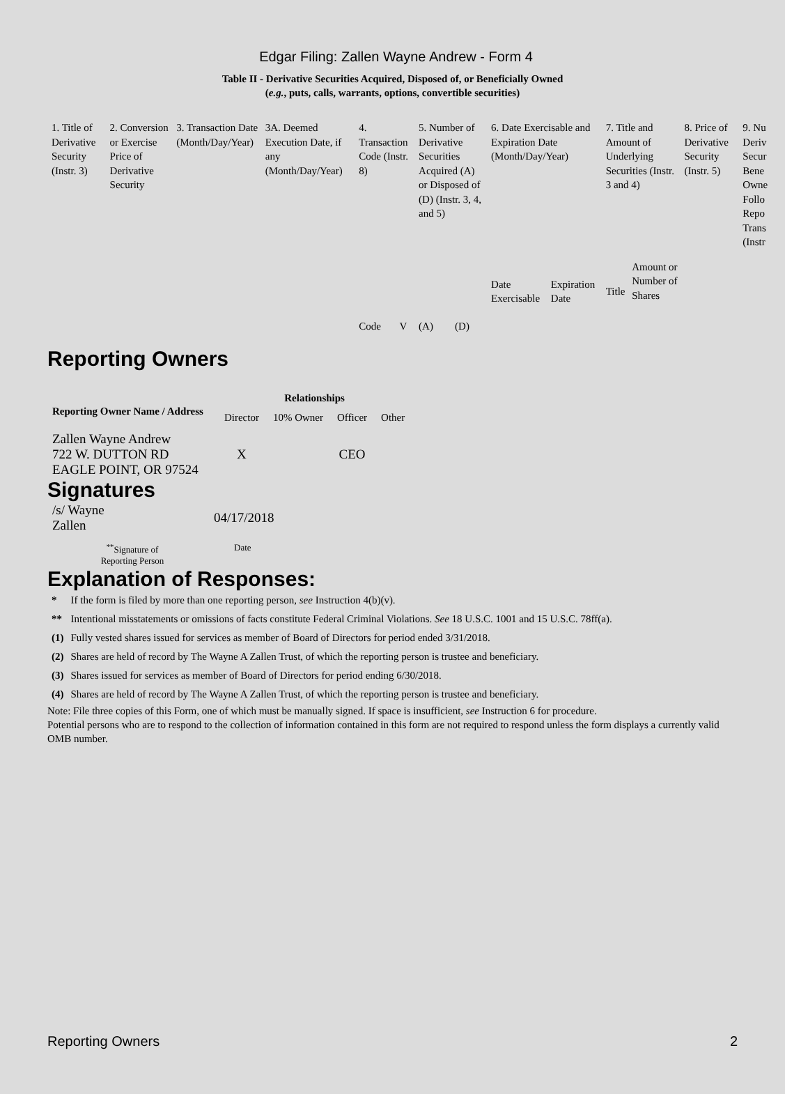Edgar Filing: Zallen Wayne Andrew - Form 4
Table II - Derivative Securities Acquired, Disposed of, or Beneficially Owned
(e.g., puts, calls, warrants, options, convertible securities)
| 1. Title of Derivative Security (Instr. 3) | 2. Conversion or Exercise Price of Derivative Security | 3. Transaction Date (Month/Day/Year) | 3A. Deemed Execution Date, if any (Month/Day/Year) | 4. Transaction Code (Instr. 8) | | 5. Number of Derivative Securities Acquired (A) or Disposed of (D) (Instr. 3, 4, and 5) | | 6. Date Exercisable and Expiration Date (Month/Day/Year) | | 7. Title and Amount of Underlying Securities (Instr. 3 and 4) | | 8. Price of Derivative Security (Instr. 5) | 9. Nu Deriv Secur Bene Owne Follo Repo Trans (Instr |
| | | | | Code | V | (A) | (D) | Date Exercisable | Expiration Date | Title | Amount or Number of Shares | | |
Reporting Owners
| Reporting Owner Name / Address | Relationships | | | |
| --- | --- | --- | --- | --- |
| | Director | 10% Owner | Officer | Other |
| Zallen Wayne Andrew 722 W. DUTTON RD EAGLE POINT, OR 97524 | X | | CEO | |
Signatures
| /s/ Wayne Zallen | 04/17/2018 |
| <sup>**</sup> Signature of Reporting Person | Date |
Explanation of Responses:
| * | If the form is filed by more than one reporting person, see Instruction 4(b)(v). |
| ** | Intentional misstatements or omissions of facts constitute Federal Criminal Violations. See 18 U.S.C. 1001 and 15 U.S.C. 78ff(a). |
| (1) | Fully vested shares issued for services as member of Board of Directors for period ended 3/31/2018. |
| (2) | Shares are held of record by The Wayne A Zallen Trust, of which the reporting person is trustee and beneficiary. |
| (3) | Shares issued for services as member of Board of Directors for period ending 6/30/2018. |
| (4) | Shares are held of record by The Wayne A Zallen Trust, of which the reporting person is trustee and beneficiary. |
Note: File three copies of this Form, one of which must be manually signed. If space is insufficient, see Instruction 6 for procedure.
Potential persons who are to respond to the collection of information contained in this form are not required to respond unless the form displays a currently valid OMB number.
Reporting Owners 2